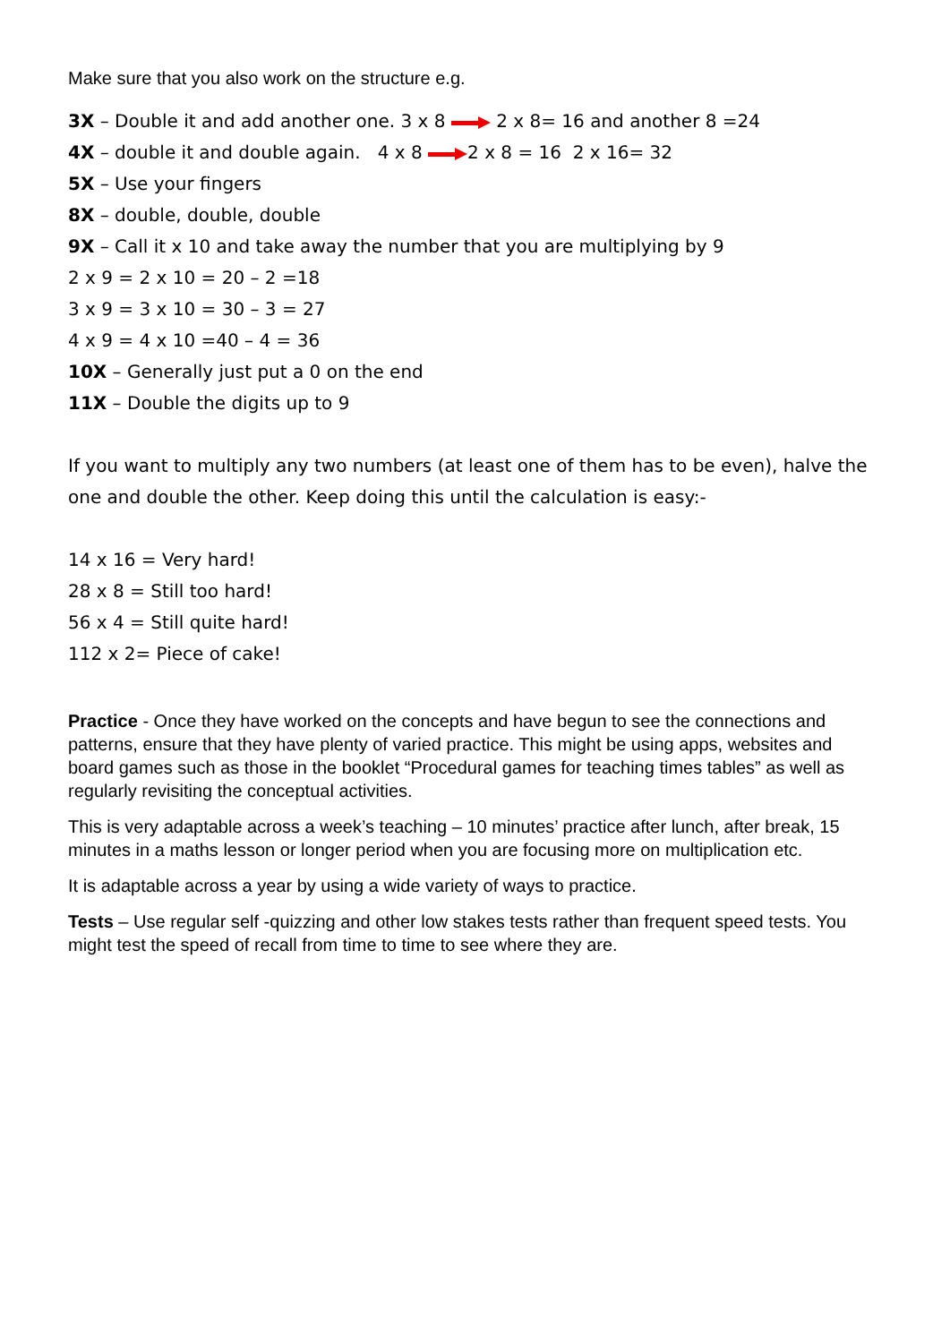Make sure that you also work on the structure e.g.
3X – Double it and add another one. 3 x 8 2 x 8= 16 and another 8 =24
4X – double it and double again. 4 x 8 2 x 8 = 16 2 x 16= 32
5X – Use your fingers
8X – double, double, double
9X – Call it x 10 and take away the number that you are multiplying by 9
2 x 9 = 2 x 10 = 20 – 2 =18
3 x 9 = 3 x 10 = 30 – 3 = 27
4 x 9 = 4 x 10 =40 – 4 = 36
10X – Generally just put a 0 on the end
11X – Double the digits up to 9
If you want to multiply any two numbers (at least one of them has to be even), halve the one and double the other. Keep doing this until the calculation is easy:-
14 x 16 = Very hard!
28 x 8 = Still too hard!
56 x 4 = Still quite hard!
112 x 2= Piece of cake!
Practice - Once they have worked on the concepts and have begun to see the connections and patterns, ensure that they have plenty of varied practice. This might be using apps, websites and board games such as those in the booklet “Procedural games for teaching times tables” as well as regularly revisiting the conceptual activities.
This is very adaptable across a week’s teaching – 10 minutes’ practice after lunch, after break, 15 minutes in a maths lesson or longer period when you are focusing more on multiplication etc.
It is adaptable across a year by using a wide variety of ways to practice.
Tests – Use regular self -quizzing and other low stakes tests rather than frequent speed tests. You might test the speed of recall from time to time to see where they are.